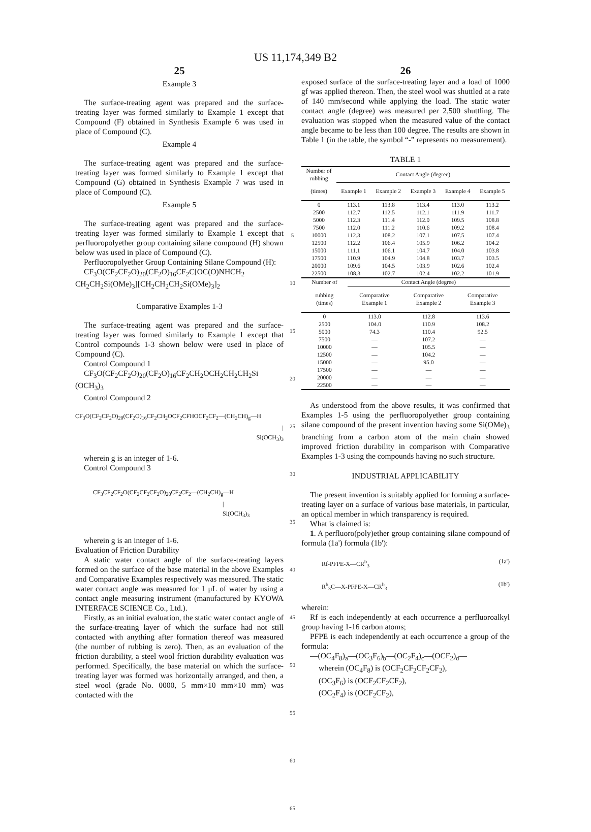US 11,174,349 B2
25
Example 3
The surface-treating agent was prepared and the surface-treating layer was formed similarly to Example 1 except that Compound (F) obtained in Synthesis Example 6 was used in place of Compound (C).
Example 4
The surface-treating agent was prepared and the surface-treating layer was formed similarly to Example 1 except that Compound (G) obtained in Synthesis Example 7 was used in place of Compound (C).
Example 5
The surface-treating agent was prepared and the surface-treating layer was formed similarly to Example 1 except that perfluoropolyether group containing silane compound (H) shown below was used in place of Compound (C).
Perfluoropolyether Group Containing Silane Compound (H):
CF<sub>3</sub>O(CF<sub>2</sub>CF<sub>2</sub>O)<sub>20</sub>(CF<sub>2</sub>O)<sub>16</sub>CF<sub>2</sub>C[OC(O)NHCH<sub>2</sub> CH<sub>2</sub>CH<sub>2</sub>Si(OMe)<sub>3</sub>][CH<sub>2</sub>CH<sub>2</sub>CH<sub>2</sub>Si(OMe)<sub>3</sub>]<sub>2</sub>
Comparative Examples 1-3
The surface-treating agent was prepared and the surface-treating layer was formed similarly to Example 1 except that Control compounds 1-3 shown below were used in place of Compound (C).
Control Compound 1
CF<sub>3</sub>O(CF<sub>2</sub>CF<sub>2</sub>O)<sub>20</sub>(CF<sub>2</sub>O)<sub>16</sub>CF<sub>2</sub>CH<sub>2</sub>OCH<sub>2</sub>CH<sub>2</sub>CH<sub>2</sub>Si (OCH<sub>3</sub>)<sub>3</sub>
Control Compound 2
CF<sub>3</sub>O(CF<sub>2</sub>CF<sub>2</sub>O)<sub>20</sub>(CF<sub>2</sub>O)<sub>16</sub>CF<sub>2</sub>CH<sub>2</sub>OCF<sub>2</sub>CFHOCF<sub>2</sub>CF<sub>2</sub>—(CH<sub>2</sub>CH)<sub>g</sub>—H
|
Si(OCH<sub>3</sub>)<sub>3</sub>
wherein g is an integer of 1-6.
Control Compound 3
CF<sub>3</sub>CF<sub>2</sub>CF<sub>2</sub>O(CF<sub>2</sub>CF<sub>2</sub>CF<sub>2</sub>O)<sub>20</sub>CF<sub>2</sub>CF<sub>2</sub>—(CH<sub>2</sub>CH)<sub>g</sub>—H
|
Si(OCH<sub>3</sub>)<sub>3</sub>
wherein g is an integer of 1-6.
Evaluation of Friction Durability
A static water contact angle of the surface-treating layers formed on the surface of the base material in the above Examples and Comparative Examples respectively was measured. The static water contact angle was measured for 1 μL of water by using a contact angle measuring instrument (manufactured by KYOWA INTERFACE SCIENCE Co., Ltd.).
Firstly, as an initial evaluation, the static water contact angle of the surface-treating layer of which the surface had not still contacted with anything after formation thereof was measured (the number of rubbing is zero). Then, as an evaluation of the friction durability, a steel wool friction durability evaluation was performed. Specifically, the base material on which the surface-treating layer was formed was horizontally arranged, and then, a steel wool (grade No. 0000, 5 mm×10 mm×10 mm) was contacted with the
5
10
15
20
25
30
35
40
45
50
55
60
65
26
exposed surface of the surface-treating layer and a load of 1000 gf was applied thereon. Then, the steel wool was shuttled at a rate of 140 mm/second while applying the load. The static water contact angle (degree) was measured per 2,500 shuttling. The evaluation was stopped when the measured value of the contact angle became to be less than 100 degree. The results are shown in Table 1 (in the table, the symbol “-” represents no measurement).
TABLE 1
| Number of rubbing | Contact Angle (degree) | | | | |
| --- | --- | --- | --- | --- | --- |
| (times) | Example 1 | Example 2 | Example 3 | Example 4 | Example 5 |
| 0 | 113.1 | 113.8 | 113.4 | 113.0 | 113.2 |
| 2500 | 112.7 | 112.5 | 112.1 | 111.9 | 111.7 |
| 5000 | 112.3 | 111.4 | 112.0 | 109.5 | 108.8 |
| 7500 | 112.0 | 111.2 | 110.6 | 109.2 | 108.4 |
| 10000 | 112.3 | 108.2 | 107.1 | 107.5 | 107.4 |
| 12500 | 112.2 | 106.4 | 105.9 | 106.2 | 104.2 |
| 15000 | 111.1 | 106.1 | 104.7 | 104.0 | 103.8 |
| 17500 | 110.9 | 104.9 | 104.8 | 103.7 | 103.5 |
| 20000 | 109.6 | 104.5 | 103.9 | 102.6 | 102.4 |
| 22500 | 108.3 | 102.7 | 102.4 | 102.2 | 101.9 |
| Number of | Contact Angle (degree) | | |
| --- | --- | --- | --- |
| rubbing (times) | Comparative Example 1 | Comparative Example 2 | Comparative Example 3 |
| 0 | 113.0 | 112.8 | 113.6 |
| 2500 | 104.0 | 110.9 | 108.2 |
| 5000 | 74.3 | 110.4 | 92.5 |
| 7500 | — | 107.2 | — |
| 10000 | — | 105.5 | — |
| 12500 | — | 104.2 | — |
| 15000 | — | 95.0 | — |
| 17500 | — | — | — |
| 20000 | — | — | — |
| 22500 | — | — | — |
As understood from the above results, it was confirmed that Examples 1-5 using the perfluoropolyether group containing silane compound of the present invention having some Si(OMe)<sub>3</sub> branching from a carbon atom of the main chain showed improved friction durability in comparison with Comparative Examples 1-3 using the compounds having no such structure.
INDUSTRIAL APPLICABILITY
The present invention is suitably applied for forming a surface-treating layer on a surface of various base materials, in particular, an optical member in which transparency is required.
What is claimed is:
1. A perfluoro(poly)ether group containing silane compound of formula (1a') formula (1b'):
Rf-PFPE-X—CR<sup>b</sup><sub>3</sub> (1a')
R<sup>b</sup><sub>3</sub>C—X-PFPE-X—CR<sup>b</sup><sub>3</sub> (1b')
wherein:
Rf is each independently at each occurrence a perfluoroalkyl group having 1-16 carbon atoms;
PFPE is each independently at each occurrence a group of the formula:
—(OC<sub>4</sub>F<sub>8</sub>)<sub>a</sub>—(OC<sub>3</sub>F<sub>6</sub>)<sub>b</sub>—(OC<sub>2</sub>F<sub>4</sub>)<sub>c</sub>—(OCF<sub>2</sub>)<sub>d</sub>—
wherein (OC<sub>4</sub>F<sub>8</sub>) is (OCF<sub>2</sub>CF<sub>2</sub>CF<sub>2</sub>CF<sub>2</sub>),
(OC<sub>3</sub>F<sub>6</sub>) is (OCF<sub>2</sub>CF<sub>2</sub>CF<sub>2</sub>),
(OC<sub>2</sub>F<sub>4</sub>) is (OCF<sub>2</sub>CF<sub>2</sub>),